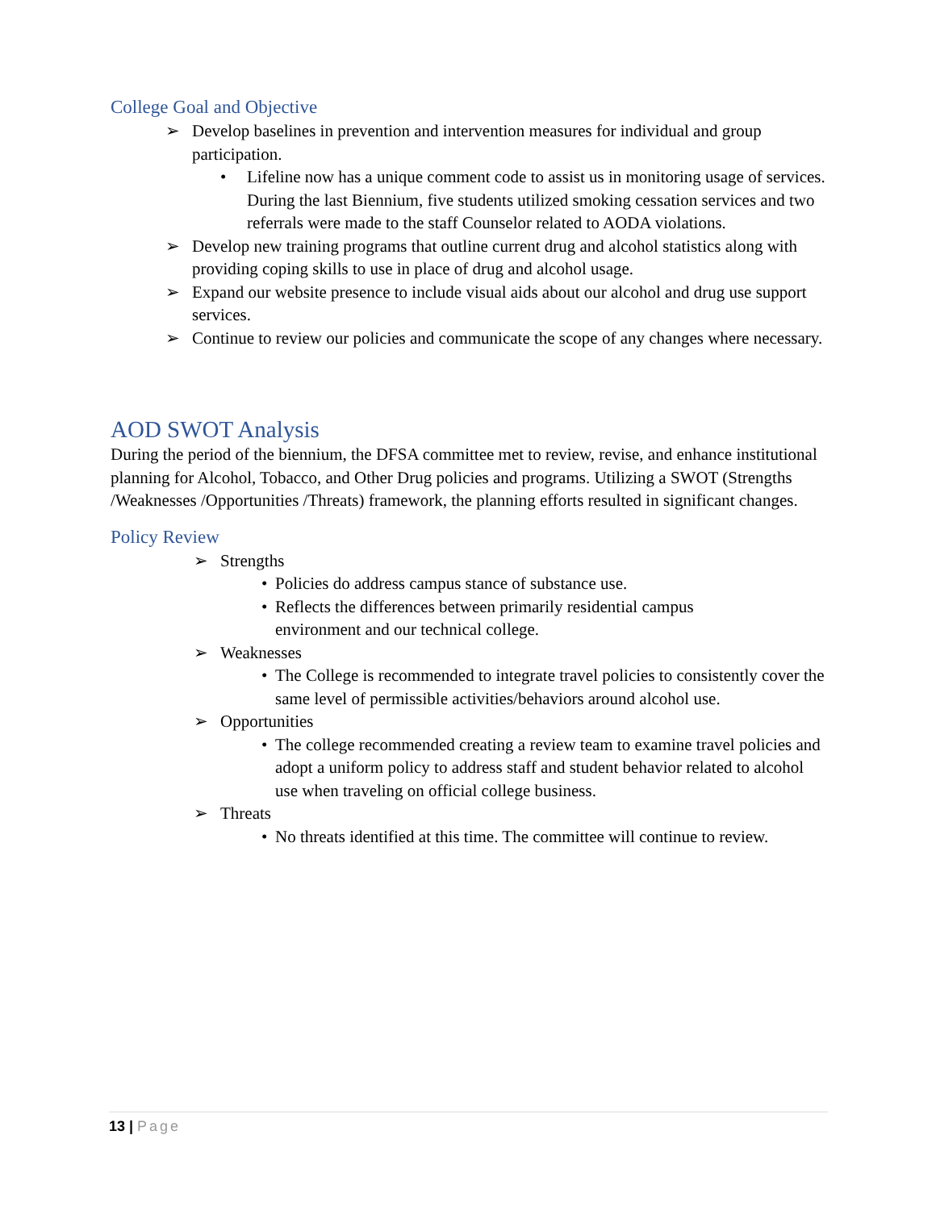College Goal and Objective
➢ Develop baselines in prevention and intervention measures for individual and group participation.
• Lifeline now has a unique comment code to assist us in monitoring usage of services. During the last Biennium, five students utilized smoking cessation services and two referrals were made to the staff Counselor related to AODA violations.
➢ Develop new training programs that outline current drug and alcohol statistics along with providing coping skills to use in place of drug and alcohol usage.
➢ Expand our website presence to include visual aids about our alcohol and drug use support services.
➢ Continue to review our policies and communicate the scope of any changes where necessary.
AOD SWOT Analysis
During the period of the biennium, the DFSA committee met to review, revise, and enhance institutional planning for Alcohol, Tobacco, and Other Drug policies and programs. Utilizing a SWOT (Strengths /Weaknesses /Opportunities /Threats) framework, the planning efforts resulted in significant changes.
Policy Review
➢ Strengths
• Policies do address campus stance of substance use.
• Reflects the differences between primarily residential campus
environment and our technical college.
➢ Weaknesses
• The College is recommended to integrate travel policies to consistently cover the same level of permissible activities/behaviors around alcohol use.
➢ Opportunities
• The college recommended creating a review team to examine travel policies and adopt a uniform policy to address staff and student behavior related to alcohol use when traveling on official college business.
➢ Threats
• No threats identified at this time. The committee will continue to review.
13 | Page